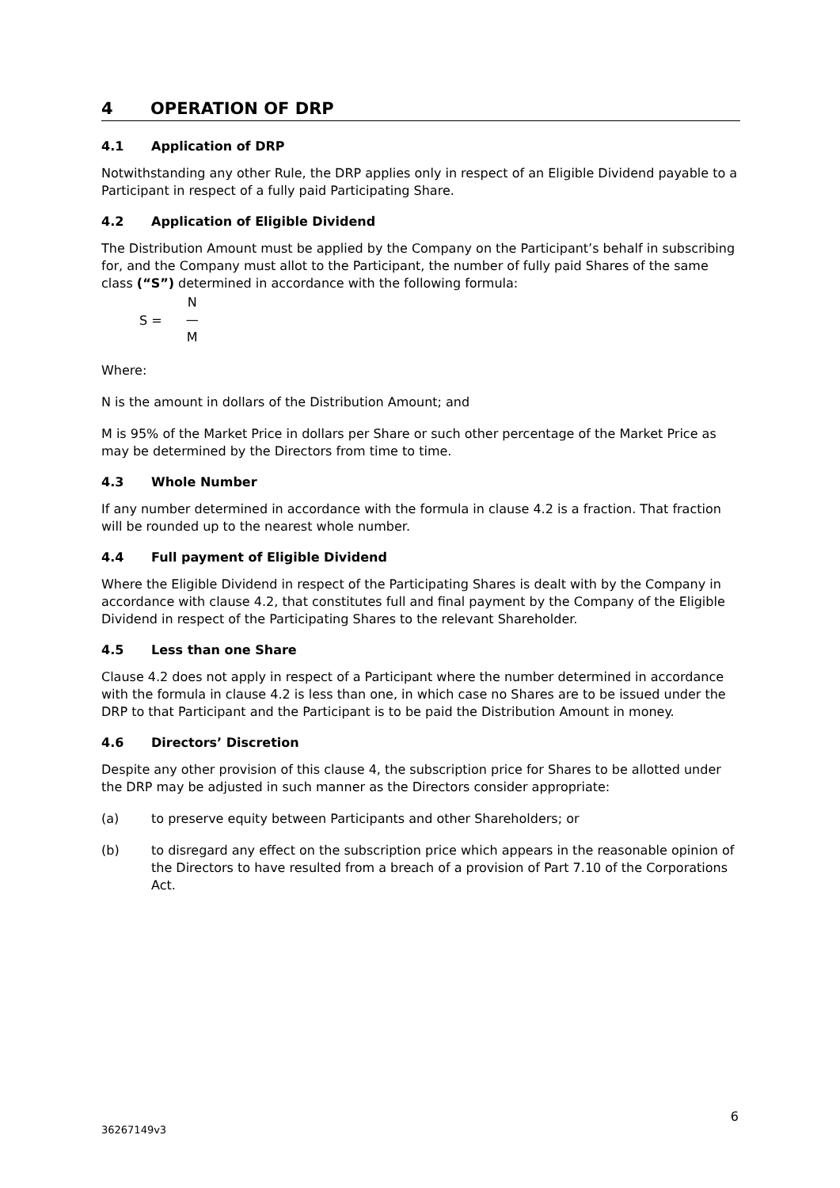4 OPERATION OF DRP
4.1 Application of DRP
Notwithstanding any other Rule, the DRP applies only in respect of an Eligible Dividend payable to a Participant in respect of a fully paid Participating Share.
4.2 Application of Eligible Dividend
The Distribution Amount must be applied by the Company on the Participant’s behalf in subscribing for, and the Company must allot to the Participant, the number of fully paid Shares of the same class (“S”) determined in accordance with the following formula:
S =
N
—
M
Where:
N is the amount in dollars of the Distribution Amount; and
M is 95% of the Market Price in dollars per Share or such other percentage of the Market Price as may be determined by the Directors from time to time.
4.3 Whole Number
If any number determined in accordance with the formula in clause 4.2 is a fraction. That fraction will be rounded up to the nearest whole number.
4.4 Full payment of Eligible Dividend
Where the Eligible Dividend in respect of the Participating Shares is dealt with by the Company in accordance with clause 4.2, that constitutes full and final payment by the Company of the Eligible Dividend in respect of the Participating Shares to the relevant Shareholder.
4.5 Less than one Share
Clause 4.2 does not apply in respect of a Participant where the number determined in accordance with the formula in clause 4.2 is less than one, in which case no Shares are to be issued under the DRP to that Participant and the Participant is to be paid the Distribution Amount in money.
4.6 Directors’ Discretion
Despite any other provision of this clause 4, the subscription price for Shares to be allotted under the DRP may be adjusted in such manner as the Directors consider appropriate:
(a) to preserve equity between Participants and other Shareholders; or
(b) to disregard any effect on the subscription price which appears in the reasonable opinion of the Directors to have resulted from a breach of a provision of Part 7.10 of the Corporations Act.
6
36267149v3